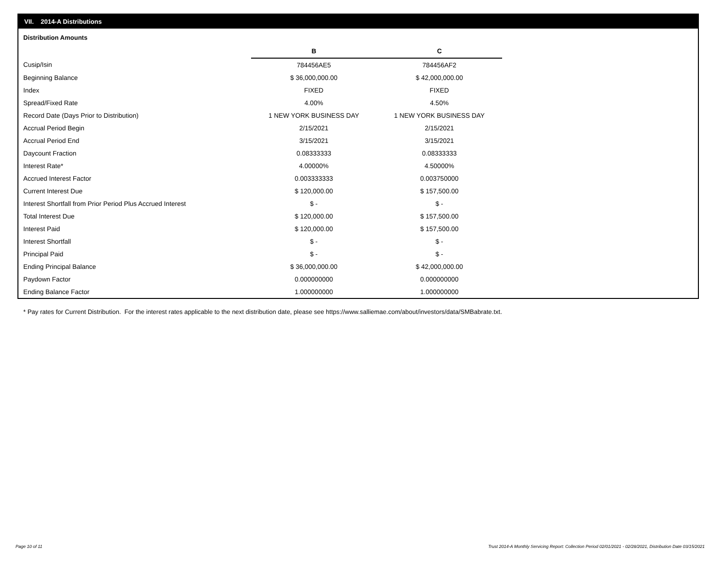VII. 2014-A Distributions
Distribution Amounts
| | B | C |
| Cusip/Isin | 784456AE5 | 784456AF2 |
| Beginning Balance | $ 36,000,000.00 | $ 42,000,000.00 |
| Index | FIXED | FIXED |
| Spread/Fixed Rate | 4.00% | 4.50% |
| Record Date (Days Prior to Distribution) | 1 NEW YORK BUSINESS DAY | 1 NEW YORK BUSINESS DAY |
| Accrual Period Begin | 2/15/2021 | 2/15/2021 |
| Accrual Period End | 3/15/2021 | 3/15/2021 |
| Daycount Fraction | 0.08333333 | 0.08333333 |
| Interest Rate* | 4.00000% | 4.50000% |
| Accrued Interest Factor | 0.003333333 | 0.003750000 |
| Current Interest Due | $ 120,000.00 | $ 157,500.00 |
| Interest Shortfall from Prior Period Plus Accrued Interest | $ - | $ - |
| Total Interest Due | $ 120,000.00 | $ 157,500.00 |
| Interest Paid | $ 120,000.00 | $ 157,500.00 |
| Interest Shortfall | $ - | $ - |
| Principal Paid | $ - | $ - |
| Ending Principal Balance | $ 36,000,000.00 | $ 42,000,000.00 |
| Paydown Factor | 0.000000000 | 0.000000000 |
| Ending Balance Factor | 1.000000000 | 1.000000000 |
* Pay rates for Current Distribution. For the interest rates applicable to the next distribution date, please see https://www.salliemae.com/about/investors/data/SMBabrate.txt.
Page 10 of 11
Trust 2014-A Monthly Servicing Report: Collection Period 02/01/2021 - 02/28/2021, Distribution Date 03/15/2021